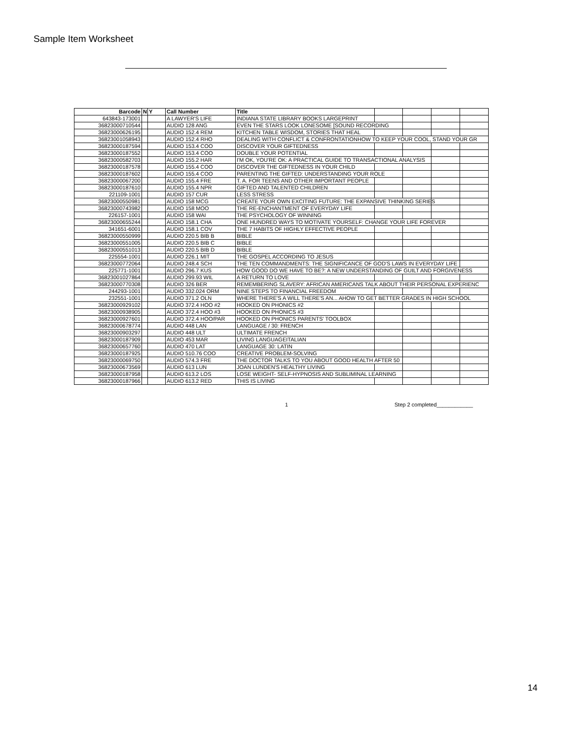Sample Item Worksheet
| Barcode | N | Y | Call Number | Title | | | | |
| --- | --- | --- | --- | --- | --- | --- | --- | --- |
| 643843-173001 | | | A LAWYER'S LIFE | INDIANA STATE LIBRARY BOOKS LARGEPRINT | | | | |
| 36823000710544 | | | AUDIO 128 ANG | EVEN THE STARS LOOK LONESOME [SOUND RECORDING | | | | |
| 36823000626195 | | | AUDIO 152.4 REM | KITCHEN TABLE WISDOM, STORIES THAT HEAL | | | | |
| 36823001058943 | | | AUDIO 152.4 RHO | DEALING WITH CONFLICT & CONFRONTATIONHOW TO KEEP YOUR COOL, STAND YOUR GR | | | | |
| 36823000187594 | | | AUDIO 153.4 COO | DISCOVER YOUR GIFTEDNESS | | | | |
| 36823000187552 | | | AUDIO 153.4 COO | DOUBLE YOUR POTENTIAL | | | | |
| 36823000582703 | | | AUDIO 155.2 HAR | I'M OK, YOU'RE OK: A PRACTICAL GUIDE TO TRANSACTIONAL ANALYSIS | | | | |
| 36823000187578 | | | AUDIO 155.4 COO | DISCOVER THE GIFTEDNESS IN YOUR CHILD | | | | |
| 36823000187602 | | | AUDIO 155.4 COO | PARENTING THE GIFTED: UNDERSTANDING YOUR ROLE | | | | |
| 36823000067200 | | | AUDIO 155.4 FRE | T. A. FOR TEENS AND OTHER IMPORTANT PEOPLE | | | | |
| 36823000187610 | | | AUDIO 155.4 NPR | GIFTED AND TALENTED CHILDREN | | | | |
| 221109-1001 | | | AUDIO 157 CUR | LESS STRESS | | | | |
| 36823000550981 | | | AUDIO 158 MCG | CREATE YOUR OWN EXCITING FUTURE: THE EXPANSIVE THINKING SERIES | | | | |
| 36823000743982 | | | AUDIO 158 MOO | THE RE-ENCHANTMENT OF EVERYDAY LIFE | | | | |
| 226157-1001 | | | AUDIO 158 WAI | THE PSYCHOLOGY OF WINNING | | | | |
| 36823000655244 | | | AUDIO 158.1 CHA | ONE HUNDRED WAYS TO MOTIVATE YOURSELF: CHANGE YOUR LIFE FOREVER | | | | |
| 341651-6001 | | | AUDIO 158.1 COV | THE 7 HABITS OF HIGHLY EFFECTIVE PEOPLE | | | | |
| 36823000550999 | | | AUDIO 220.5 BIB B | BIBLE | | | | |
| 36823000551005 | | | AUDIO 220.5 BIB C | BIBLE | | | | |
| 36823000551013 | | | AUDIO 220.5 BIB D | BIBLE | | | | |
| 225554-1001 | | | AUDIO 226.1 MIT | THE GOSPEL ACCORDING TO JESUS | | | | |
| 36823000772064 | | | AUDIO 248.4 SCH | THE TEN COMMANDMENTS: THE SIGNIFICANCE OF GOD'S LAWS IN EVERYDAY LIFE | | | | |
| 225771-1001 | | | AUDIO 296.7 KUS | HOW GOOD DO WE HAVE TO BE?: A NEW UNDERSTANDING OF GUILT AND FORGIVENESS | | | | |
| 36823001027864 | | | AUDIO 299.93 WIL | A RETURN TO LOVE | | | | |
| 36823000770308 | | | AUDIO 326 BER | REMEMBERING SLAVERY: AFRICAN AMERICANS TALK ABOUT THEIR PERSONAL EXPERIENC | | | | |
| 244293-1001 | | | AUDIO 332.024 ORM | NINE STEPS TO FINANCIAL FREEDOM | | | | |
| 232551-1001 | | | AUDIO 371.2 OLN | WHERE THERE'S A WILL THERE'S AN... AHOW TO GET BETTER GRADES IN HIGH SCHOOL | | | | |
| 36823000929102 | | | AUDIO 372.4 HOO #2 | HOOKED ON PHONICS #2 | | | | |
| 36823000938905 | | | AUDIO 372.4 HOO #3 | HOOKED ON PHONICS #3 | | | | |
| 36823000927601 | | | AUDIO 372.4 HOO/PAR | HOOKED ON PHONICS PARENTS' TOOLBOX | | | | |
| 36823000678774 | | | AUDIO 448 LAN | LANGUAGE / 30: FRENCH | | | | |
| 36823000903297 | | | AUDIO 448 ULT | ULTIMATE FRENCH | | | | |
| 36823000187909 | | | AUDIO 453 MAR | LIVING LANGUAGEITALIAN | | | | |
| 36823000657760 | | | AUDIO 470 LAT | LANGUAGE 30: LATIN | | | | |
| 36823000187925 | | | AUDIO 510.76 COO | CREATIVE PROBLEM-SOLVING | | | | |
| 36823000069750 | | | AUDIO 574.3 FRE | THE DOCTOR TALKS TO YOU ABOUT GOOD HEALTH AFTER 50 | | | | |
| 36823000673569 | | | AUDIO 613 LUN | JOAN LUNDEN'S HEALTHY LIVING | | | | |
| 36823000187958 | | | AUDIO 613.2 LOS | LOSE WEIGHT- SELF-HYPNOSIS AND SUBLIMINAL LEARNING | | | | |
| 36823000187966 | | | AUDIO 613.2 RED | THIS IS LIVING | | | | |
1 Step 2 completed____________
14